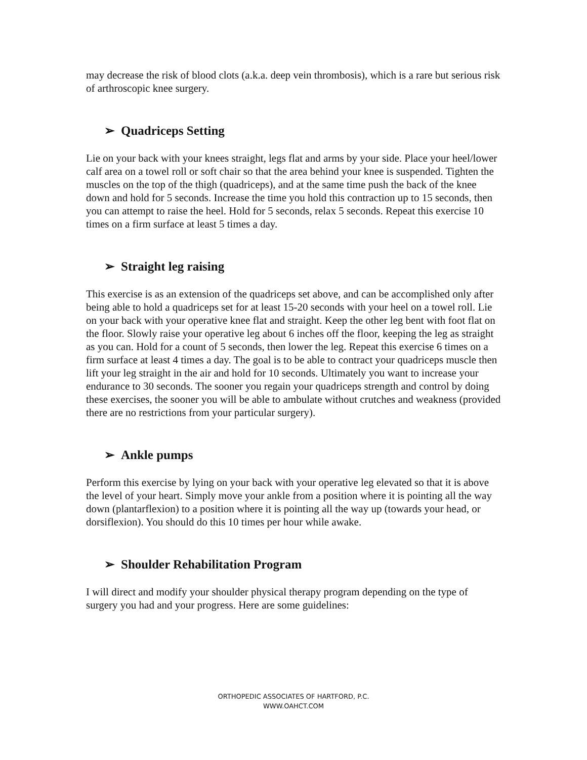may decrease the risk of blood clots (a.k.a. deep vein thrombosis), which is a rare but serious risk of arthroscopic knee surgery.
➢ Quadriceps Setting
Lie on your back with your knees straight, legs flat and arms by your side. Place your heel/lower calf area on a towel roll or soft chair so that the area behind your knee is suspended. Tighten the muscles on the top of the thigh (quadriceps), and at the same time push the back of the knee down and hold for 5 seconds. Increase the time you hold this contraction up to 15 seconds, then you can attempt to raise the heel. Hold for 5 seconds, relax 5 seconds. Repeat this exercise 10 times on a firm surface at least 5 times a day.
➢ Straight leg raising
This exercise is as an extension of the quadriceps set above, and can be accomplished only after being able to hold a quadriceps set for at least 15-20 seconds with your heel on a towel roll. Lie on your back with your operative knee flat and straight. Keep the other leg bent with foot flat on the floor. Slowly raise your operative leg about 6 inches off the floor, keeping the leg as straight as you can. Hold for a count of 5 seconds, then lower the leg. Repeat this exercise 6 times on a firm surface at least 4 times a day. The goal is to be able to contract your quadriceps muscle then lift your leg straight in the air and hold for 10 seconds. Ultimately you want to increase your endurance to 30 seconds. The sooner you regain your quadriceps strength and control by doing these exercises, the sooner you will be able to ambulate without crutches and weakness (provided there are no restrictions from your particular surgery).
➢ Ankle pumps
Perform this exercise by lying on your back with your operative leg elevated so that it is above the level of your heart. Simply move your ankle from a position where it is pointing all the way down (plantarflexion) to a position where it is pointing all the way up (towards your head, or dorsiflexion). You should do this 10 times per hour while awake.
➢ Shoulder Rehabilitation Program
I will direct and modify your shoulder physical therapy program depending on the type of surgery you had and your progress. Here are some guidelines:
ORTHOPEDIC ASSOCIATES OF HARTFORD, P.C.
WWW.OAHCT.COM